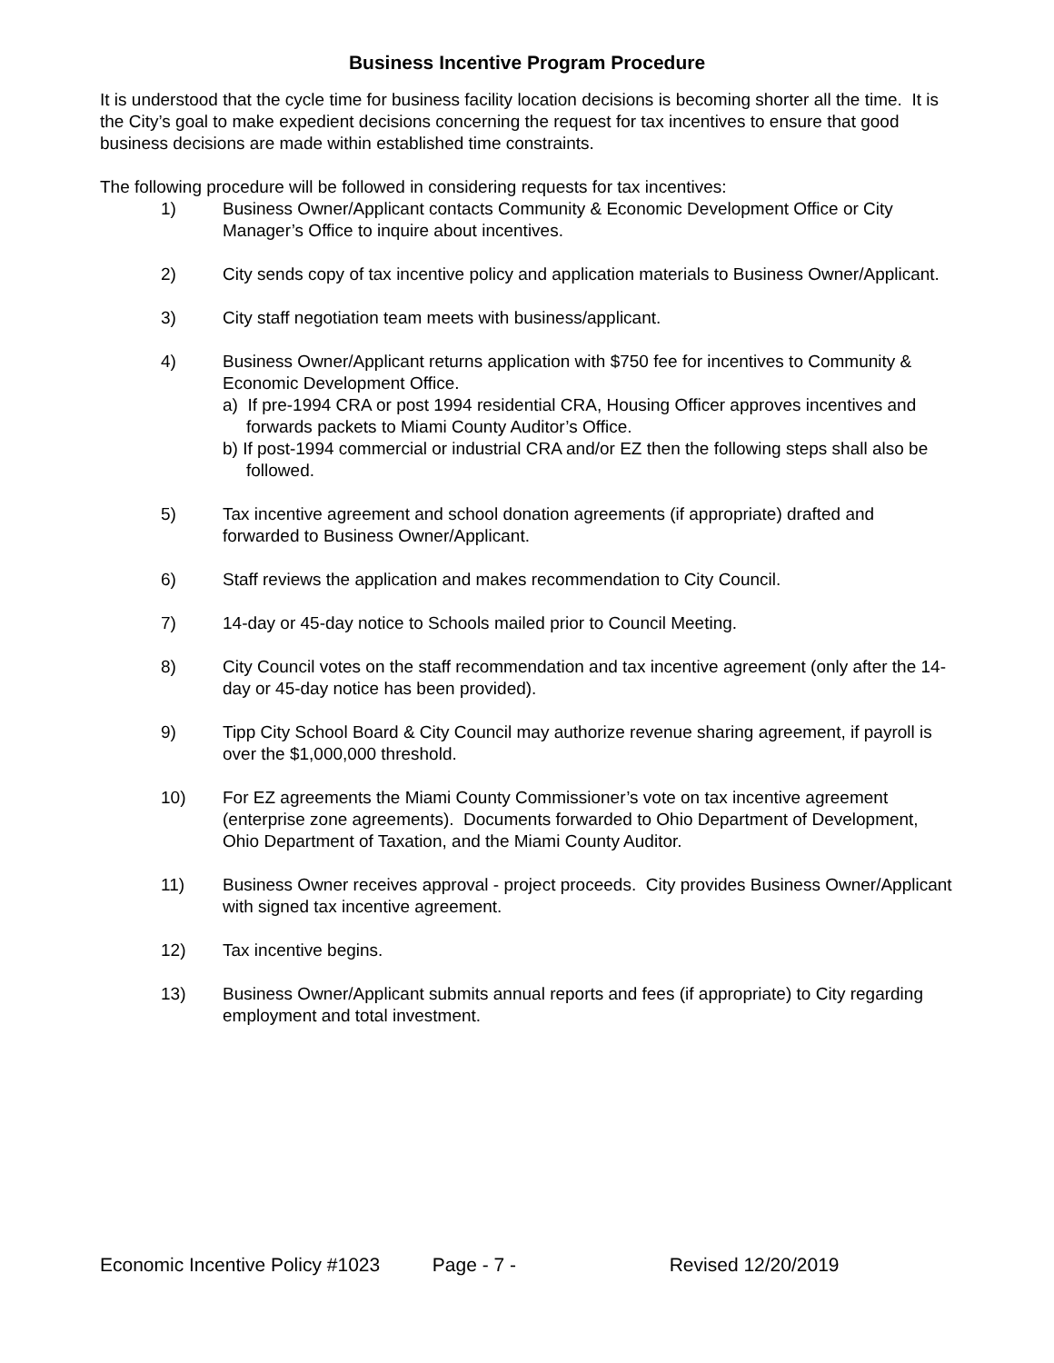Business Incentive Program Procedure
It is understood that the cycle time for business facility location decisions is becoming shorter all the time. It is the City’s goal to make expedient decisions concerning the request for tax incentives to ensure that good business decisions are made within established time constraints.
The following procedure will be followed in considering requests for tax incentives:
1) Business Owner/Applicant contacts Community & Economic Development Office or City Manager’s Office to inquire about incentives.
2) City sends copy of tax incentive policy and application materials to Business Owner/Applicant.
3) City staff negotiation team meets with business/applicant.
4) Business Owner/Applicant returns application with $750 fee for incentives to Community & Economic Development Office.
a) If pre-1994 CRA or post 1994 residential CRA, Housing Officer approves incentives and forwards packets to Miami County Auditor’s Office.
b) If post-1994 commercial or industrial CRA and/or EZ then the following steps shall also be followed.
5) Tax incentive agreement and school donation agreements (if appropriate) drafted and forwarded to Business Owner/Applicant.
6) Staff reviews the application and makes recommendation to City Council.
7) 14-day or 45-day notice to Schools mailed prior to Council Meeting.
8) City Council votes on the staff recommendation and tax incentive agreement (only after the 14-day or 45-day notice has been provided).
9) Tipp City School Board & City Council may authorize revenue sharing agreement, if payroll is over the $1,000,000 threshold.
10) For EZ agreements the Miami County Commissioner’s vote on tax incentive agreement (enterprise zone agreements). Documents forwarded to Ohio Department of Development, Ohio Department of Taxation, and the Miami County Auditor.
11) Business Owner receives approval - project proceeds. City provides Business Owner/Applicant with signed tax incentive agreement.
12) Tax incentive begins.
13) Business Owner/Applicant submits annual reports and fees (if appropriate) to City regarding employment and total investment.
Economic Incentive Policy #1023 Page - 7 - Revised 12/20/2019